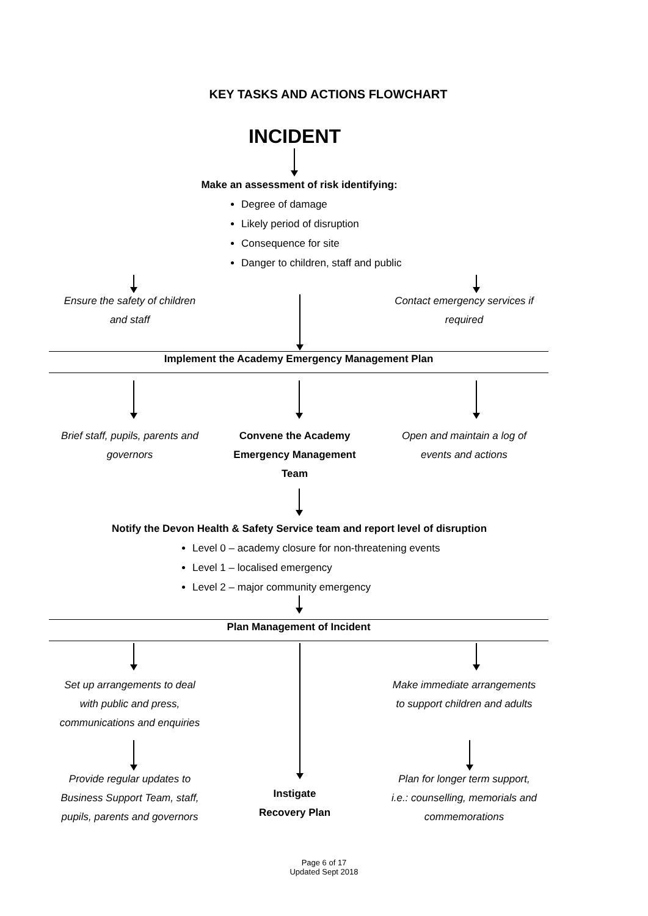KEY TASKS AND ACTIONS FLOWCHART
INCIDENT
Make an assessment of risk identifying:
Degree of damage
Likely period of disruption
Consequence for site
Danger to children, staff and public
Ensure the safety of children
and staff
Contact emergency services if
required
Implement the Academy Emergency Management Plan
Brief staff, pupils, parents and
governors
Convene the Academy
Emergency Management
Team
Open and maintain a log of
events and actions
Notify the Devon Health & Safety Service team and report level of disruption
Level 0 – academy closure for non-threatening events
Level 1 – localised emergency
Level 2 – major community emergency
Plan Management of Incident
Set up arrangements to deal
with public and press,
communications and enquiries
Make immediate arrangements
to support children and adults
Provide regular updates to
Business Support Team, staff,
pupils, parents and governors
Instigate
Recovery Plan
Plan for longer term support,
i.e.: counselling, memorials and
commemorations
Page 6 of 17
Updated Sept 2018